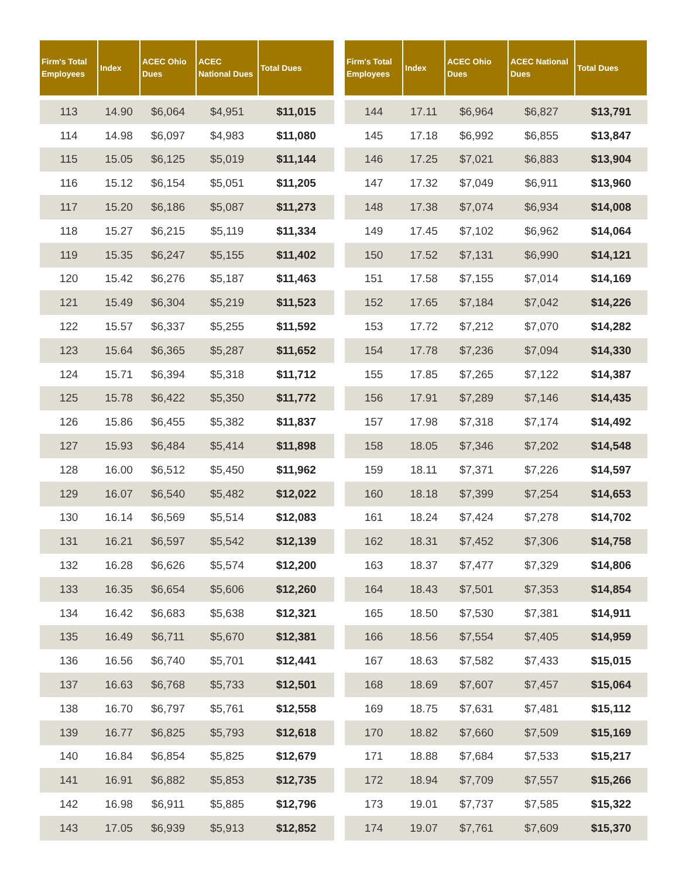| Firm's Total Employees | Index | ACEC Ohio Dues | ACEC National Dues | Total Dues |
| --- | --- | --- | --- | --- |
| 113 | 14.90 | $6,064 | $4,951 | $11,015 |
| 114 | 14.98 | $6,097 | $4,983 | $11,080 |
| 115 | 15.05 | $6,125 | $5,019 | $11,144 |
| 116 | 15.12 | $6,154 | $5,051 | $11,205 |
| 117 | 15.20 | $6,186 | $5,087 | $11,273 |
| 118 | 15.27 | $6,215 | $5,119 | $11,334 |
| 119 | 15.35 | $6,247 | $5,155 | $11,402 |
| 120 | 15.42 | $6,276 | $5,187 | $11,463 |
| 121 | 15.49 | $6,304 | $5,219 | $11,523 |
| 122 | 15.57 | $6,337 | $5,255 | $11,592 |
| 123 | 15.64 | $6,365 | $5,287 | $11,652 |
| 124 | 15.71 | $6,394 | $5,318 | $11,712 |
| 125 | 15.78 | $6,422 | $5,350 | $11,772 |
| 126 | 15.86 | $6,455 | $5,382 | $11,837 |
| 127 | 15.93 | $6,484 | $5,414 | $11,898 |
| 128 | 16.00 | $6,512 | $5,450 | $11,962 |
| 129 | 16.07 | $6,540 | $5,482 | $12,022 |
| 130 | 16.14 | $6,569 | $5,514 | $12,083 |
| 131 | 16.21 | $6,597 | $5,542 | $12,139 |
| 132 | 16.28 | $6,626 | $5,574 | $12,200 |
| 133 | 16.35 | $6,654 | $5,606 | $12,260 |
| 134 | 16.42 | $6,683 | $5,638 | $12,321 |
| 135 | 16.49 | $6,711 | $5,670 | $12,381 |
| 136 | 16.56 | $6,740 | $5,701 | $12,441 |
| 137 | 16.63 | $6,768 | $5,733 | $12,501 |
| 138 | 16.70 | $6,797 | $5,761 | $12,558 |
| 139 | 16.77 | $6,825 | $5,793 | $12,618 |
| 140 | 16.84 | $6,854 | $5,825 | $12,679 |
| 141 | 16.91 | $6,882 | $5,853 | $12,735 |
| 142 | 16.98 | $6,911 | $5,885 | $12,796 |
| 143 | 17.05 | $6,939 | $5,913 | $12,852 |
| Firm's Total Employees | Index | ACEC Ohio Dues | ACEC National Dues | Total Dues |
| --- | --- | --- | --- | --- |
| 144 | 17.11 | $6,964 | $6,827 | $13,791 |
| 145 | 17.18 | $6,992 | $6,855 | $13,847 |
| 146 | 17.25 | $7,021 | $6,883 | $13,904 |
| 147 | 17.32 | $7,049 | $6,911 | $13,960 |
| 148 | 17.38 | $7,074 | $6,934 | $14,008 |
| 149 | 17.45 | $7,102 | $6,962 | $14,064 |
| 150 | 17.52 | $7,131 | $6,990 | $14,121 |
| 151 | 17.58 | $7,155 | $7,014 | $14,169 |
| 152 | 17.65 | $7,184 | $7,042 | $14,226 |
| 153 | 17.72 | $7,212 | $7,070 | $14,282 |
| 154 | 17.78 | $7,236 | $7,094 | $14,330 |
| 155 | 17.85 | $7,265 | $7,122 | $14,387 |
| 156 | 17.91 | $7,289 | $7,146 | $14,435 |
| 157 | 17.98 | $7,318 | $7,174 | $14,492 |
| 158 | 18.05 | $7,346 | $7,202 | $14,548 |
| 159 | 18.11 | $7,371 | $7,226 | $14,597 |
| 160 | 18.18 | $7,399 | $7,254 | $14,653 |
| 161 | 18.24 | $7,424 | $7,278 | $14,702 |
| 162 | 18.31 | $7,452 | $7,306 | $14,758 |
| 163 | 18.37 | $7,477 | $7,329 | $14,806 |
| 164 | 18.43 | $7,501 | $7,353 | $14,854 |
| 165 | 18.50 | $7,530 | $7,381 | $14,911 |
| 166 | 18.56 | $7,554 | $7,405 | $14,959 |
| 167 | 18.63 | $7,582 | $7,433 | $15,015 |
| 168 | 18.69 | $7,607 | $7,457 | $15,064 |
| 169 | 18.75 | $7,631 | $7,481 | $15,112 |
| 170 | 18.82 | $7,660 | $7,509 | $15,169 |
| 171 | 18.88 | $7,684 | $7,533 | $15,217 |
| 172 | 18.94 | $7,709 | $7,557 | $15,266 |
| 173 | 19.01 | $7,737 | $7,585 | $15,322 |
| 174 | 19.07 | $7,761 | $7,609 | $15,370 |